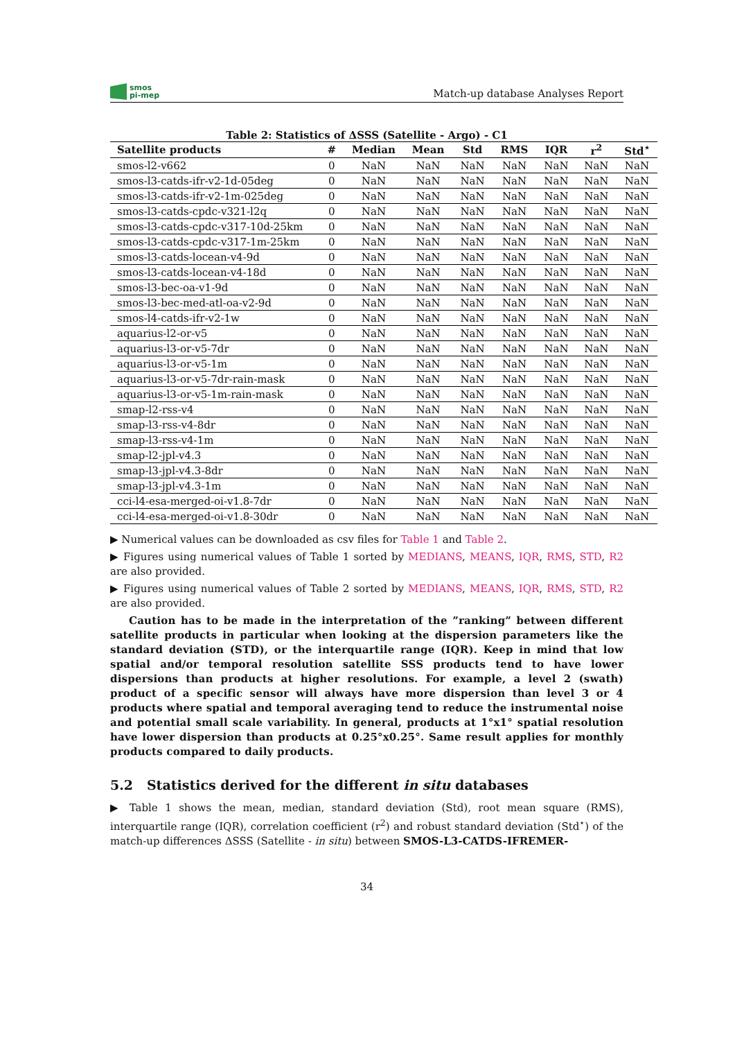smos
pi-mep
Match-up database Analyses Report
Table 2: Statistics of ΔSSS (Satellite - Argo) - C1
| Satellite products | # | Median | Mean | Std | RMS | IQR | r<sup>2</sup> | Std<sup>⋆</sup> |
| --- | --- | --- | --- | --- | --- | --- | --- | --- |
| smos-l2-v662 | 0 | NaN | NaN | NaN | NaN | NaN | NaN | NaN |
| smos-l3-catds-ifr-v2-1d-05deg | 0 | NaN | NaN | NaN | NaN | NaN | NaN | NaN |
| smos-l3-catds-ifr-v2-1m-025deg | 0 | NaN | NaN | NaN | NaN | NaN | NaN | NaN |
| smos-l3-catds-cpdc-v321-l2q | 0 | NaN | NaN | NaN | NaN | NaN | NaN | NaN |
| smos-l3-catds-cpdc-v317-10d-25km | 0 | NaN | NaN | NaN | NaN | NaN | NaN | NaN |
| smos-l3-catds-cpdc-v317-1m-25km | 0 | NaN | NaN | NaN | NaN | NaN | NaN | NaN |
| smos-l3-catds-locean-v4-9d | 0 | NaN | NaN | NaN | NaN | NaN | NaN | NaN |
| smos-l3-catds-locean-v4-18d | 0 | NaN | NaN | NaN | NaN | NaN | NaN | NaN |
| smos-l3-bec-oa-v1-9d | 0 | NaN | NaN | NaN | NaN | NaN | NaN | NaN |
| smos-l3-bec-med-atl-oa-v2-9d | 0 | NaN | NaN | NaN | NaN | NaN | NaN | NaN |
| smos-l4-catds-ifr-v2-1w | 0 | NaN | NaN | NaN | NaN | NaN | NaN | NaN |
| aquarius-l2-or-v5 | 0 | NaN | NaN | NaN | NaN | NaN | NaN | NaN |
| aquarius-l3-or-v5-7dr | 0 | NaN | NaN | NaN | NaN | NaN | NaN | NaN |
| aquarius-l3-or-v5-1m | 0 | NaN | NaN | NaN | NaN | NaN | NaN | NaN |
| aquarius-l3-or-v5-7dr-rain-mask | 0 | NaN | NaN | NaN | NaN | NaN | NaN | NaN |
| aquarius-l3-or-v5-1m-rain-mask | 0 | NaN | NaN | NaN | NaN | NaN | NaN | NaN |
| smap-l2-rss-v4 | 0 | NaN | NaN | NaN | NaN | NaN | NaN | NaN |
| smap-l3-rss-v4-8dr | 0 | NaN | NaN | NaN | NaN | NaN | NaN | NaN |
| smap-l3-rss-v4-1m | 0 | NaN | NaN | NaN | NaN | NaN | NaN | NaN |
| smap-l2-jpl-v4.3 | 0 | NaN | NaN | NaN | NaN | NaN | NaN | NaN |
| smap-l3-jpl-v4.3-8dr | 0 | NaN | NaN | NaN | NaN | NaN | NaN | NaN |
| smap-l3-jpl-v4.3-1m | 0 | NaN | NaN | NaN | NaN | NaN | NaN | NaN |
| cci-l4-esa-merged-oi-v1.8-7dr | 0 | NaN | NaN | NaN | NaN | NaN | NaN | NaN |
| cci-l4-esa-merged-oi-v1.8-30dr | 0 | NaN | NaN | NaN | NaN | NaN | NaN | NaN |
▶ Numerical values can be downloaded as csv files for Table 1 and Table 2.
▶ Figures using numerical values of Table 1 sorted by MEDIANS, MEANS, IQR, RMS, STD, R2 are also provided.
▶ Figures using numerical values of Table 2 sorted by MEDIANS, MEANS, IQR, RMS, STD, R2 are also provided.
Caution has to be made in the interpretation of the ”ranking” between different satellite products in particular when looking at the dispersion parameters like the standard deviation (STD), or the interquartile range (IQR). Keep in mind that low spatial and/or temporal resolution satellite SSS products tend to have lower dispersions than products at higher resolutions. For example, a level 2 (swath) product of a specific sensor will always have more dispersion than level 3 or 4 products where spatial and temporal averaging tend to reduce the instrumental noise and potential small scale variability. In general, products at 1°x1° spatial resolution have lower dispersion than products at 0.25°x0.25°. Same result applies for monthly products compared to daily products.
5.2 Statistics derived for the different in situ databases
▶ Table 1 shows the mean, median, standard deviation (Std), root mean square (RMS), interquartile range (IQR), correlation coefficient (r<sup>2</sup>) and robust standard deviation (Std<sup>⋆</sup>) of the match-up differences ΔSSS (Satellite - in situ) between SMOS-L3-CATDS-IFREMER-
34